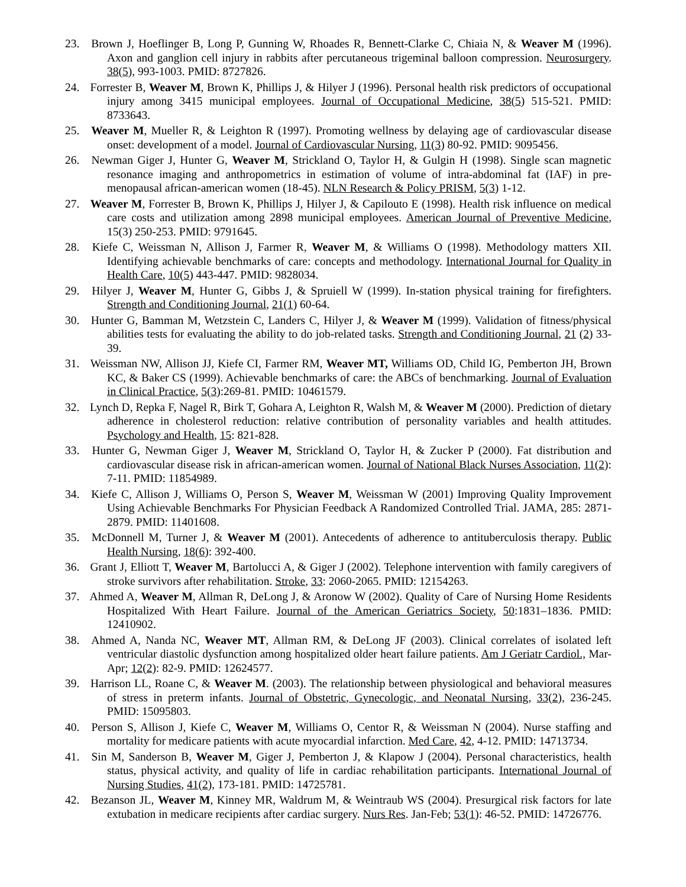23. Brown J, Hoeflinger B, Long P, Gunning W, Rhoades R, Bennett-Clarke C, Chiaia N, & Weaver M (1996). Axon and ganglion cell injury in rabbits after percutaneous trigeminal balloon compression. Neurosurgery. 38(5), 993-1003. PMID: 8727826.
24. Forrester B, Weaver M, Brown K, Phillips J, & Hilyer J (1996). Personal health risk predictors of occupational injury among 3415 municipal employees. Journal of Occupational Medicine, 38(5) 515-521. PMID: 8733643.
25. Weaver M, Mueller R, & Leighton R (1997). Promoting wellness by delaying age of cardiovascular disease onset: development of a model. Journal of Cardiovascular Nursing, 11(3) 80-92. PMID: 9095456.
26. Newman Giger J, Hunter G, Weaver M, Strickland O, Taylor H, & Gulgin H (1998). Single scan magnetic resonance imaging and anthropometrics in estimation of volume of intra-abdominal fat (IAF) in pre-menopausal african-american women (18-45). NLN Research & Policy PRISM, 5(3) 1-12.
27. Weaver M, Forrester B, Brown K, Phillips J, Hilyer J, & Capilouto E (1998). Health risk influence on medical care costs and utilization among 2898 municipal employees. American Journal of Preventive Medicine, 15(3) 250-253. PMID: 9791645.
28. Kiefe C, Weissman N, Allison J, Farmer R, Weaver M, & Williams O (1998). Methodology matters XII. Identifying achievable benchmarks of care: concepts and methodology. International Journal for Quality in Health Care, 10(5) 443-447. PMID: 9828034.
29. Hilyer J, Weaver M, Hunter G, Gibbs J, & Spruiell W (1999). In-station physical training for firefighters. Strength and Conditioning Journal, 21(1) 60-64.
30. Hunter G, Bamman M, Wetzstein C, Landers C, Hilyer J, & Weaver M (1999). Validation of fitness/physical abilities tests for evaluating the ability to do job-related tasks. Strength and Conditioning Journal, 21 (2) 33-39.
31. Weissman NW, Allison JJ, Kiefe CI, Farmer RM, Weaver MT, Williams OD, Child IG, Pemberton JH, Brown KC, & Baker CS (1999). Achievable benchmarks of care: the ABCs of benchmarking. Journal of Evaluation in Clinical Practice, 5(3):269-81. PMID: 10461579.
32. Lynch D, Repka F, Nagel R, Birk T, Gohara A, Leighton R, Walsh M, & Weaver M (2000). Prediction of dietary adherence in cholesterol reduction: relative contribution of personality variables and health attitudes. Psychology and Health, 15: 821-828.
33. Hunter G, Newman Giger J, Weaver M, Strickland O, Taylor H, & Zucker P (2000). Fat distribution and cardiovascular disease risk in african-american women. Journal of National Black Nurses Association, 11(2): 7-11. PMID: 11854989.
34. Kiefe C, Allison J, Williams O, Person S, Weaver M, Weissman W (2001) Improving Quality Improvement Using Achievable Benchmarks For Physician Feedback A Randomized Controlled Trial. JAMA, 285: 2871-2879. PMID: 11401608.
35. McDonnell M, Turner J, & Weaver M (2001). Antecedents of adherence to antituberculosis therapy. Public Health Nursing, 18(6): 392-400.
36. Grant J, Elliott T, Weaver M, Bartolucci A, & Giger J (2002). Telephone intervention with family caregivers of stroke survivors after rehabilitation. Stroke, 33: 2060-2065. PMID: 12154263.
37. Ahmed A, Weaver M, Allman R, DeLong J, & Aronow W (2002). Quality of Care of Nursing Home Residents Hospitalized With Heart Failure. Journal of the American Geriatrics Society, 50:1831–1836. PMID: 12410902.
38. Ahmed A, Nanda NC, Weaver MT, Allman RM, & DeLong JF (2003). Clinical correlates of isolated left ventricular diastolic dysfunction among hospitalized older heart failure patients. Am J Geriatr Cardiol., Mar-Apr; 12(2): 82-9. PMID: 12624577.
39. Harrison LL, Roane C, & Weaver M. (2003). The relationship between physiological and behavioral measures of stress in preterm infants. Journal of Obstetric, Gynecologic, and Neonatal Nursing, 33(2), 236-245. PMID: 15095803.
40. Person S, Allison J, Kiefe C, Weaver M, Williams O, Centor R, & Weissman N (2004). Nurse staffing and mortality for medicare patients with acute myocardial infarction. Med Care, 42, 4-12. PMID: 14713734.
41. Sin M, Sanderson B, Weaver M, Giger J, Pemberton J, & Klapow J (2004). Personal characteristics, health status, physical activity, and quality of life in cardiac rehabilitation participants. International Journal of Nursing Studies, 41(2), 173-181. PMID: 14725781.
42. Bezanson JL, Weaver M, Kinney MR, Waldrum M, & Weintraub WS (2004). Presurgical risk factors for late extubation in medicare recipients after cardiac surgery. Nurs Res. Jan-Feb; 53(1): 46-52. PMID: 14726776.